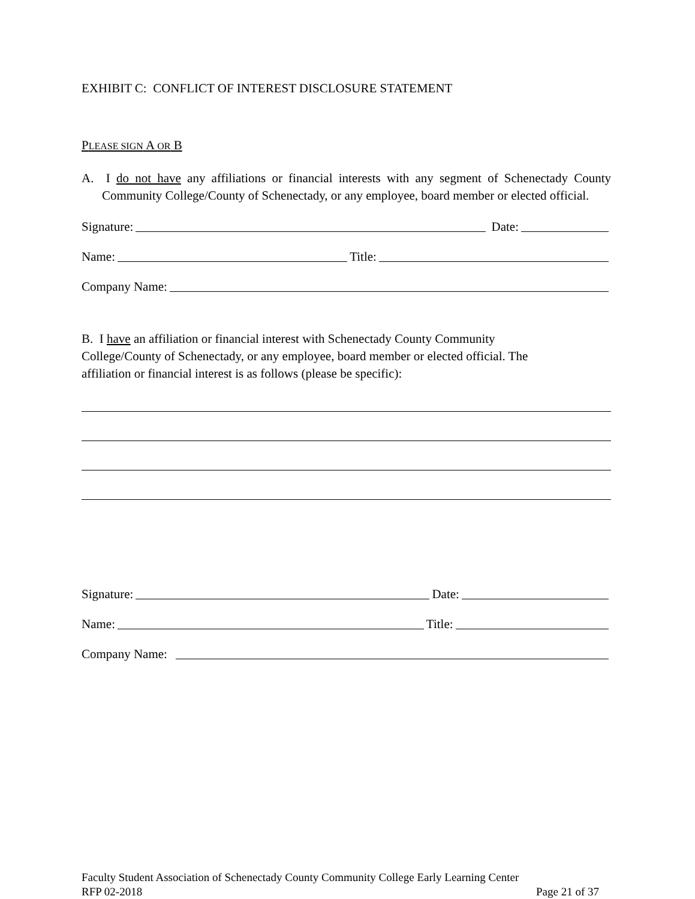EXHIBIT C: CONFLICT OF INTEREST DISCLOSURE STATEMENT
PLEASE SIGN A OR B
A. I do not have any affiliations or financial interests with any segment of Schenectady County Community College/County of Schenectady, or any employee, board member or elected official.
Signature: Date:
Name: Title:
Company Name:
B. I have an affiliation or financial interest with Schenectady County Community
College/County of Schenectady, or any employee, board member or elected official. The
affiliation or financial interest is as follows (please be specific):
Signature: Date:
Name: Title:
Company Name:
Faculty Student Association of Schenectady County Community College Early Learning Center
RFP 02-2018 Page 21 of 37